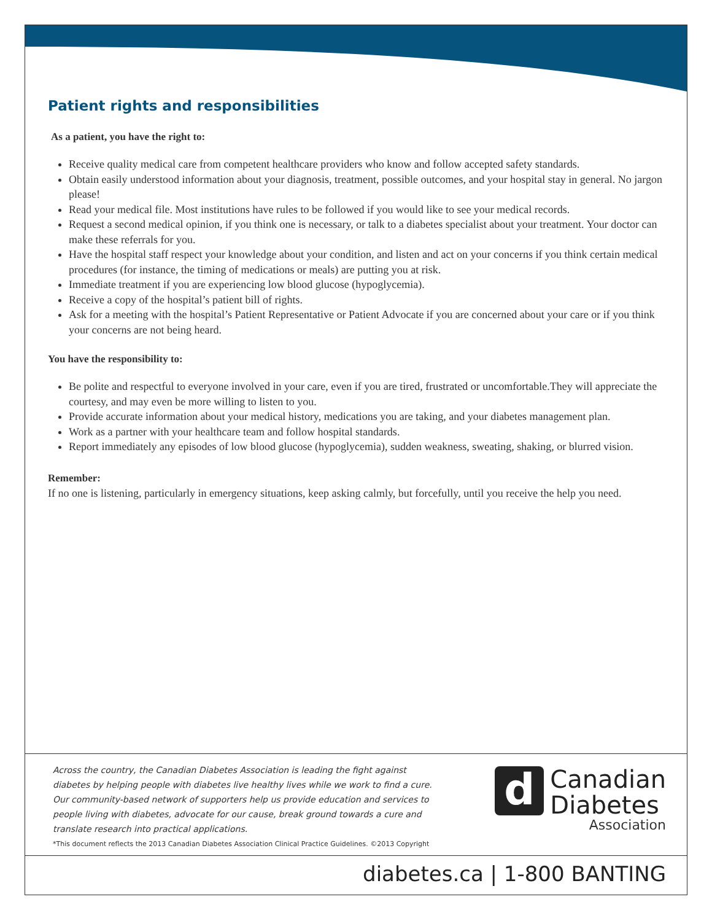Patient rights and responsibilities
As a patient, you have the right to:
Receive quality medical care from competent healthcare providers who know and follow accepted safety standards.
Obtain easily understood information about your diagnosis, treatment, possible outcomes, and your hospital stay in general. No jargon please!
Read your medical file. Most institutions have rules to be followed if you would like to see your medical records.
Request a second medical opinion, if you think one is necessary, or talk to a diabetes specialist about your treatment. Your doctor can make these referrals for you.
Have the hospital staff respect your knowledge about your condition, and listen and act on your concerns if you think certain medical procedures (for instance, the timing of medications or meals) are putting you at risk.
Immediate treatment if you are experiencing low blood glucose (hypoglycemia).
Receive a copy of the hospital’s patient bill of rights.
Ask for a meeting with the hospital’s Patient Representative or Patient Advocate if you are concerned about your care or if you think your concerns are not being heard.
You have the responsibility to:
Be polite and respectful to everyone involved in your care, even if you are tired, frustrated or uncomfortable.They will appreciate the courtesy, and may even be more willing to listen to you.
Provide accurate information about your medical history, medications you are taking, and your diabetes management plan.
Work as a partner with your healthcare team and follow hospital standards.
Report immediately any episodes of low blood glucose (hypoglycemia), sudden weakness, sweating, shaking, or blurred vision.
Remember:
If no one is listening, particularly in emergency situations, keep asking calmly, but forcefully, until you receive the help you need.
Across the country, the Canadian Diabetes Association is leading the fight against diabetes by helping people with diabetes live healthy lives while we work to find a cure. Our community-based network of supporters help us provide education and services to people living with diabetes, advocate for our cause, break ground towards a cure and translate research into practical applications.
d
Canadian
Diabetes
Association
*This document reflects the 2013 Canadian Diabetes Association Clinical Practice Guidelines. ©2013 Copyright
diabetes.ca | 1-800 BANTING